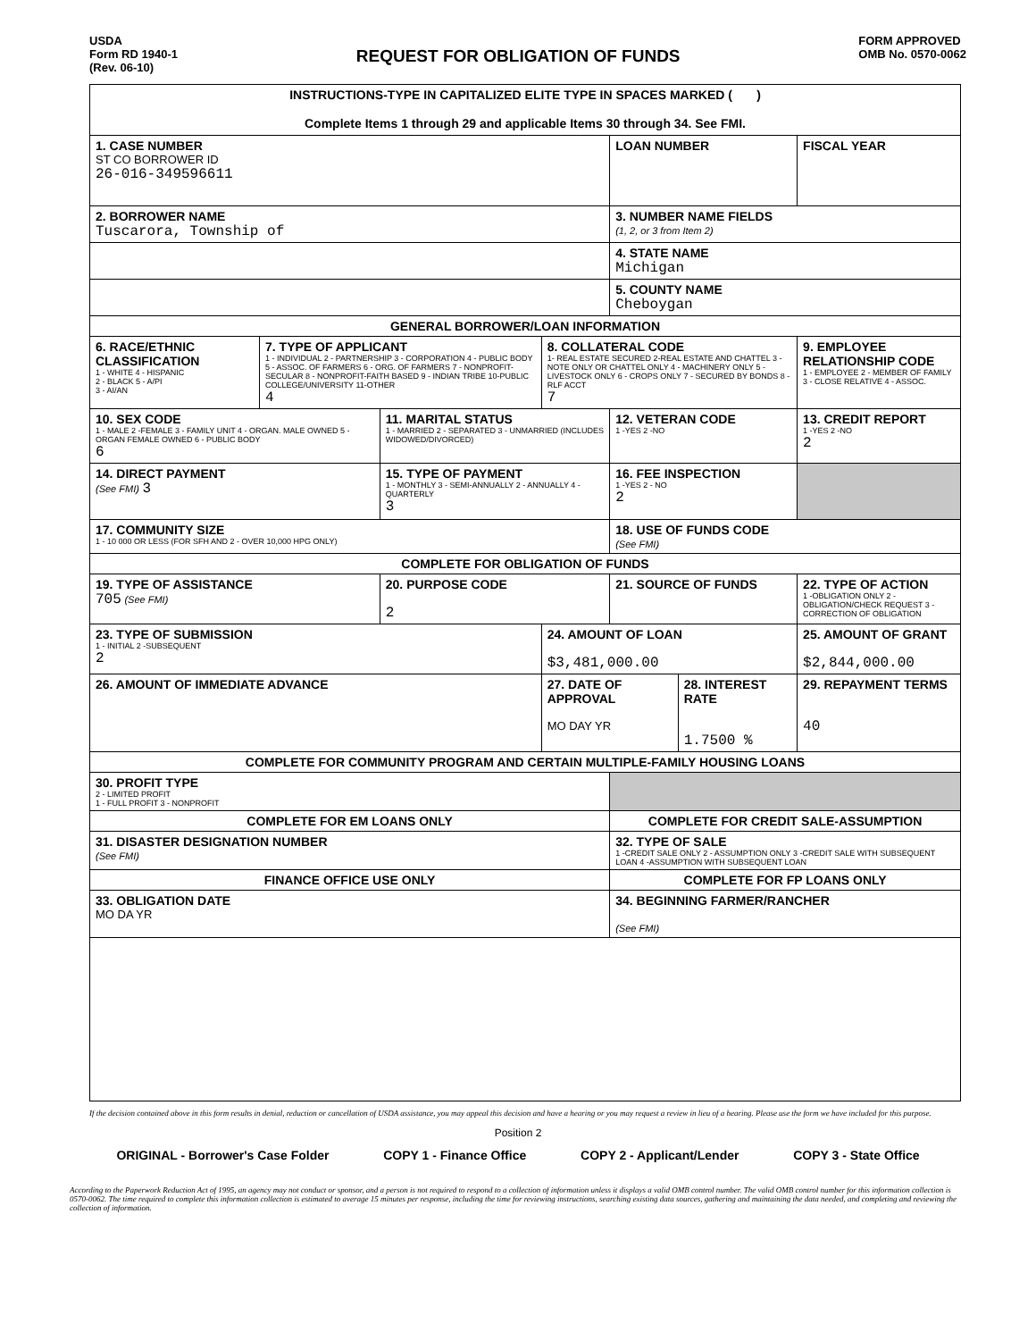USDA
Form RD 1940-1
(Rev. 06-10)
REQUEST FOR OBLIGATION OF FUNDS
FORM APPROVED
OMB No. 0570-0062
| INSTRUCTIONS-TYPE IN CAPITALIZED ELITE TYPE IN SPACES MARKED ( ) Complete Items 1 through 29 and applicable Items 30 through 34. See FMI. | | | | | | |
| 1. CASE NUMBER ST CO BORROWER ID 26-016-349596611 | | | | LOAN NUMBER | | FISCAL YEAR |
| 2. BORROWER NAME Tuscarora, Township of | | | | 3. NUMBER NAME FIELDS (1, 2, or 3 from Item 2) | | |
| | | | | 4. STATE NAME Michigan | | |
| | | | | 5. COUNTY NAME Cheboygan | | |
| GENERAL BORROWER/LOAN INFORMATION | | | | | | |
| 6. RACE/ETHNIC CLASSIFICATION 1 - WHITE 4 - HISPANIC 2 - BLACK 5 - A/PI 3 - AI/AN | 7. TYPE OF APPLICANT 1 - INDIVIDUAL 2 - PARTNERSHIP 3 - CORPORATION 4 - PUBLIC BODY 5 - ASSOC. OF FARMERS 6 - ORG. OF FARMERS 7 - NONPROFIT-SECULAR 8 - NONPROFIT-FAITH BASED 9 - INDIAN TRIBE 10-PUBLIC COLLEGE/UNIVERSITY 11-OTHER 4 | | 8. COLLATERAL CODE 1- REAL ESTATE SECURED 2-REAL ESTATE AND CHATTEL 3 - NOTE ONLY OR CHATTEL ONLY 4 - MACHINERY ONLY 5 - LIVESTOCK ONLY 6 - CROPS ONLY 7 - SECURED BY BONDS 8 - RLF ACCT 7 | | | 9. EMPLOYEE RELATIONSHIP CODE 1 - EMPLOYEE 2 - MEMBER OF FAMILY 3 - CLOSE RELATIVE 4 - ASSOC. |
| 10. SEX CODE 1 - MALE 2 -FEMALE 3 - FAMILY UNIT 4 - ORGAN. MALE OWNED 5 - ORGAN FEMALE OWNED 6 - PUBLIC BODY 6 | | 11. MARITAL STATUS 1 - MARRIED 2 - SEPARATED 3 - UNMARRIED (INCLUDES WIDOWED/DIVORCED) | | 12. VETERAN CODE 1 -YES 2 -NO | | 13. CREDIT REPORT 1 -YES 2 -NO 2 |
| 14. DIRECT PAYMENT (See FMI) 3 | | 15. TYPE OF PAYMENT 1 - MONTHLY 3 - SEMI-ANNUALLY 2 - ANNUALLY 4 - QUARTERLY 3 | | 16. FEE INSPECTION 1 -YES 2 - NO 2 | | |
| 17. COMMUNITY SIZE 1 - 10 000 OR LESS (FOR SFH AND 2 - OVER 10,000 HPG ONLY) | | | | 18. USE OF FUNDS CODE (See FMI) | | |
| COMPLETE FOR OBLIGATION OF FUNDS | | | | | | |
| 19. TYPE OF ASSISTANCE 705 (See FMI) | | 20. PURPOSE CODE 2 | | 21. SOURCE OF FUNDS | | 22. TYPE OF ACTION 1 -OBLIGATION ONLY 2 - OBLIGATION/CHECK REQUEST 3 - CORRECTION OF OBLIGATION |
| 23. TYPE OF SUBMISSION 1 - INITIAL 2 -SUBSEQUENT 2 | | | 24. AMOUNT OF LOAN $3,481,000.00 | | | 25. AMOUNT OF GRANT $2,844,000.00 |
| 26. AMOUNT OF IMMEDIATE ADVANCE | | | 27. DATE OF APPROVAL MO DAY YR | | 28. INTEREST RATE 1.7500 % | 29. REPAYMENT TERMS 40 |
| COMPLETE FOR COMMUNITY PROGRAM AND CERTAIN MULTIPLE-FAMILY HOUSING LOANS | | | | | | |
| 30. PROFIT TYPE 2 - LIMITED PROFIT 1 - FULL PROFIT 3 - NONPROFIT | | | | | | |
| COMPLETE FOR EM LOANS ONLY | | | | COMPLETE FOR CREDIT SALE-ASSUMPTION | | |
| 31. DISASTER DESIGNATION NUMBER (See FMI) | | | | 32. TYPE OF SALE 1 -CREDIT SALE ONLY 2 - ASSUMPTION ONLY 3 -CREDIT SALE WITH SUBSEQUENT LOAN 4 -ASSUMPTION WITH SUBSEQUENT LOAN | | |
| FINANCE OFFICE USE ONLY | | | | COMPLETE FOR FP LOANS ONLY | | |
| 33. OBLIGATION DATE MO DA YR | | | | 34. BEGINNING FARMER/RANCHER (See FMI) | | |
If the decision contained above in this form results in denial, reduction or cancellation of USDA assistance, you may appeal this decision and have a hearing or you may request a review in lieu of a hearing. Please use the form we have included for this purpose.
Position 2
ORIGINAL - Borrower's Case Folder COPY 1 - Finance Office COPY 2 - Applicant/Lender COPY 3 - State Office
According to the Paperwork Reduction Act of 1995, an agency may not conduct or sponsor, and a person is not required to respond to a collection of information unless it displays a valid OMB control number. The valid OMB control number for this information collection is 0570-0062. The time required to complete this information collection is estimated to average 15 minutes per response, including the time for reviewing instructions, searching existing data sources, gathering and maintaining the data needed, and completing and reviewing the collection of information.